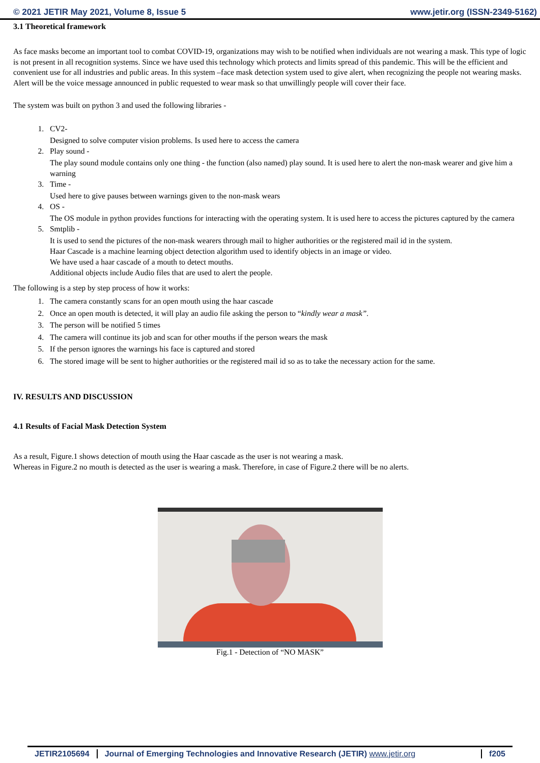© 2021 JETIR May 2021, Volume 8, Issue 5 www.jetir.org (ISSN-2349-5162)
3.1 Theoretical framework
As face masks become an important tool to combat COVID-19, organizations may wish to be notified when individuals are not wearing a mask. This type of logic is not present in all recognition systems. Since we have used this technology which protects and limits spread of this pandemic. This will be the efficient and convenient use for all industries and public areas. In this system –face mask detection system used to give alert, when recognizing the people not wearing masks. Alert will be the voice message announced in public requested to wear mask so that unwillingly people will cover their face.
The system was built on python 3 and used the following libraries -
1. CV2-
Designed to solve computer vision problems. Is used here to access the camera
2. Play sound -
The play sound module contains only one thing - the function (also named) play sound. It is used here to alert the non-mask wearer and give him a warning
3. Time -
Used here to give pauses between warnings given to the non-mask wears
4. OS -
The OS module in python provides functions for interacting with the operating system. It is used here to access the pictures captured by the camera
5. Smtplib -
It is used to send the pictures of the non-mask wearers through mail to higher authorities or the registered mail id in the system.
Haar Cascade is a machine learning object detection algorithm used to identify objects in an image or video.
We have used a haar cascade of a mouth to detect mouths.
Additional objects include Audio files that are used to alert the people.
The following is a step by step process of how it works:
1. The camera constantly scans for an open mouth using the haar cascade
2. Once an open mouth is detected, it will play an audio file asking the person to “kindly wear a mask”.
3. The person will be notified 5 times
4. The camera will continue its job and scan for other mouths if the person wears the mask
5. If the person ignores the warnings his face is captured and stored
6. The stored image will be sent to higher authorities or the registered mail id so as to take the necessary action for the same.
IV. RESULTS AND DISCUSSION
4.1 Results of Facial Mask Detection System
As a result, Figure.1 shows detection of mouth using the Haar cascade as the user is not wearing a mask.
Whereas in Figure.2 no mouth is detected as the user is wearing a mask. Therefore, in case of Figure.2 there will be no alerts.
Fig.1 - Detection of “NO MASK”
JETIR2105694 Journal of Emerging Technologies and Innovative Research (JETIR) www.jetir.org f205